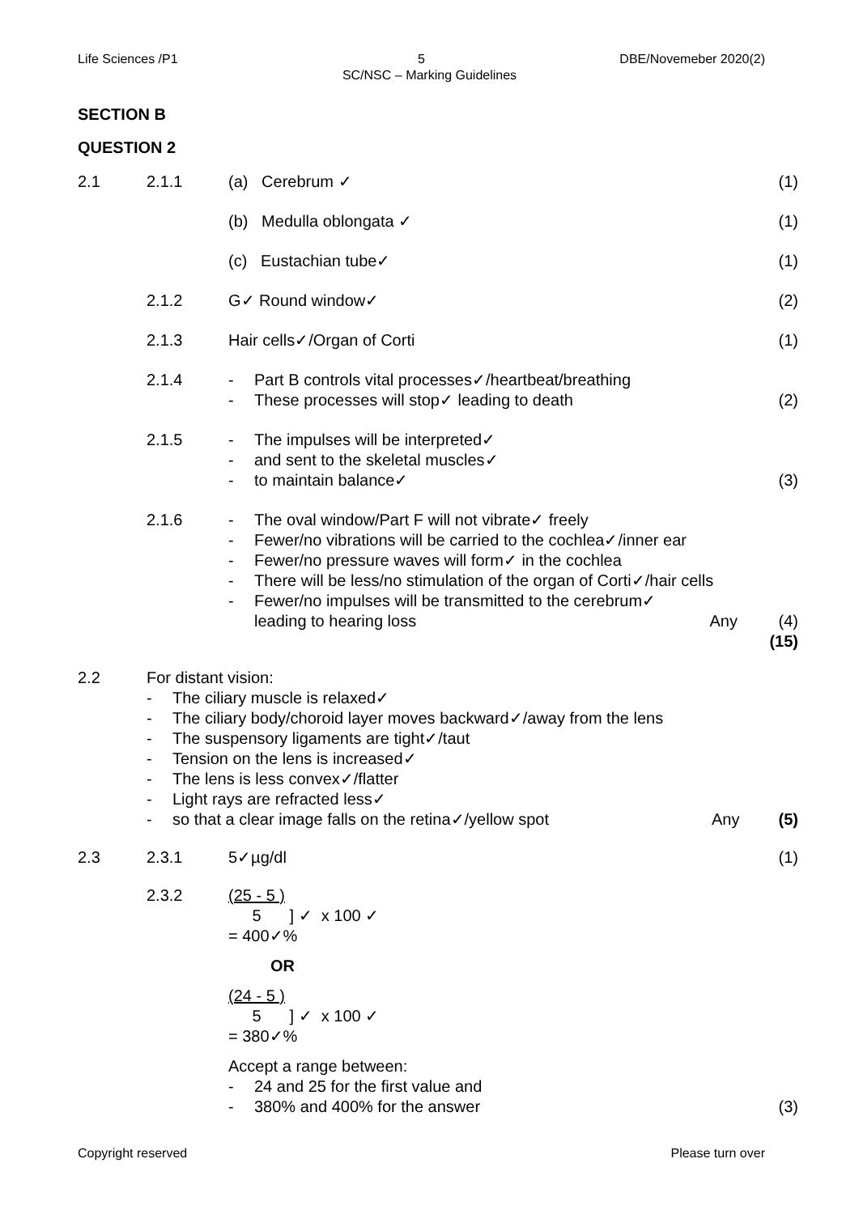Life Sciences /P1 5 DBE/Novemeber 2020(2)
SC/NSC – Marking Guidelines
SECTION B
QUESTION 2
2.1 2.1.1 (a) Cerebrum ✓ (1)
(b) Medulla oblongata ✓ (1)
(c) Eustachian tube✓ (1)
2.1.2 G✓ Round window✓ (2)
2.1.3 Hair cells✓/Organ of Corti (1)
2.1.4 - Part B controls vital processes✓/heartbeat/breathing
- These processes will stop✓ leading to death
(2)
2.1.5 - The impulses will be interpreted✓
- and sent to the skeletal muscles✓
- to maintain balance✓
(3)
2.1.6 - The oval window/Part F will not vibrate✓ freely
- Fewer/no vibrations will be carried to the cochlea✓/inner ear
- Fewer/no pressure waves will form✓ in the cochlea
- There will be less/no stimulation of the organ of Corti✓/hair cells
- Fewer/no impulses will be transmitted to the cerebrum✓
leading to hearing loss Any
(4)
(15)
2.2 For distant vision:
- The ciliary muscle is relaxed✓
- The ciliary body/choroid layer moves backward✓/away from the lens
- The suspensory ligaments are tight✓/taut
- Tension on the lens is increased✓
- The lens is less convex✓/flatter
- Light rays are refracted less✓
- so that a clear image falls on the retina✓/yellow spot Any
(5)
2.3 2.3.1 5✓µg/dl (1)
2.3.2 (25 - 5 ) 5 ] ✓ x 100 ✓
= 400✓%
OR
(24 - 5 ) 5 ] ✓ x 100 ✓
= 380✓%
Accept a range between:
- 24 and 25 for the first value and
- 380% and 400% for the answer
(3)
Copyright reserved Please turn over